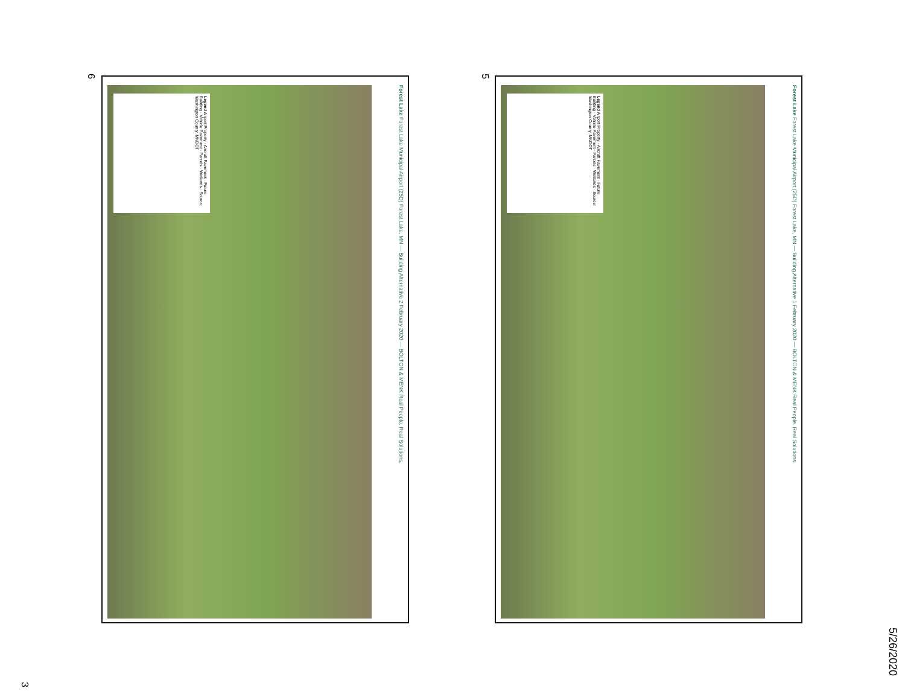Legend Airport Property · Aircraft Pavement · Future Building · Vehicle Pavement · Parcels · Wetlands · Source: Washington County, MNDOT
Forest Lake Forest Lake Municipal Airport (25D) Forest Lake, MN — Building Alternative 1 February 2020 — BOLTON & MENK Real People. Real Solutions.
5
Legend Airport Property · Aircraft Pavement · Future Building · Vehicle Pavement · Parcels · Wetlands · Source: Washington County, MNDOT
Forest Lake Forest Lake Municipal Airport (25D) Forest Lake, MN — Building Alternative 2 February 2020 — BOLTON & MENK Real People. Real Solutions.
6
5/26/2020
3